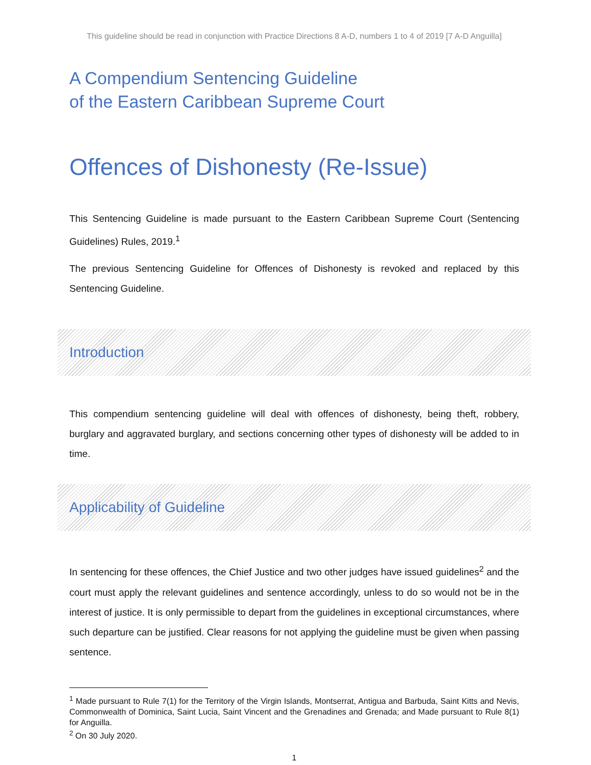This guideline should be read in conjunction with Practice Directions 8 A-D, numbers 1 to 4 of 2019 [7 A-D Anguilla]
A Compendium Sentencing Guideline
of the Eastern Caribbean Supreme Court
Offences of Dishonesty (Re-Issue)
This Sentencing Guideline is made pursuant to the Eastern Caribbean Supreme Court (Sentencing Guidelines) Rules, 2019.<sup>1</sup>
The previous Sentencing Guideline for Offences of Dishonesty is revoked and replaced by this Sentencing Guideline.
Introduction
This compendium sentencing guideline will deal with offences of dishonesty, being theft, robbery, burglary and aggravated burglary, and sections concerning other types of dishonesty will be added to in time.
Applicability of Guideline
In sentencing for these offences, the Chief Justice and two other judges have issued guidelines<sup>2</sup> and the court must apply the relevant guidelines and sentence accordingly, unless to do so would not be in the interest of justice. It is only permissible to depart from the guidelines in exceptional circumstances, where such departure can be justified. Clear reasons for not applying the guideline must be given when passing sentence.
<sup>1</sup> Made pursuant to Rule 7(1) for the Territory of the Virgin Islands, Montserrat, Antigua and Barbuda, Saint Kitts and Nevis, Commonwealth of Dominica, Saint Lucia, Saint Vincent and the Grenadines and Grenada; and Made pursuant to Rule 8(1) for Anguilla.
<sup>2</sup> On 30 July 2020.
1